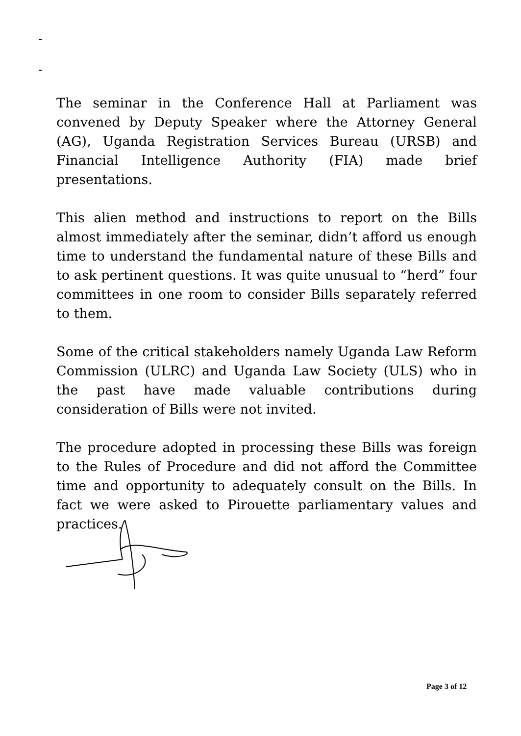The seminar in the Conference Hall at Parliament was convened by Deputy Speaker where the Attorney General (AG), Uganda Registration Services Bureau (URSB) and Financial Intelligence Authority (FIA) made brief presentations.
This alien method and instructions to report on the Bills almost immediately after the seminar, didn’t afford us enough time to understand the fundamental nature of these Bills and to ask pertinent questions. It was quite unusual to “herd” four committees in one room to consider Bills separately referred to them.
Some of the critical stakeholders namely Uganda Law Reform Commission (ULRC) and Uganda Law Society (ULS) who in the past have made valuable contributions during consideration of Bills were not invited.
The procedure adopted in processing these Bills was foreign to the Rules of Procedure and did not afford the Committee time and opportunity to adequately consult on the Bills. In fact we were asked to Pirouette parliamentary values and practices.
Page 3 of 12